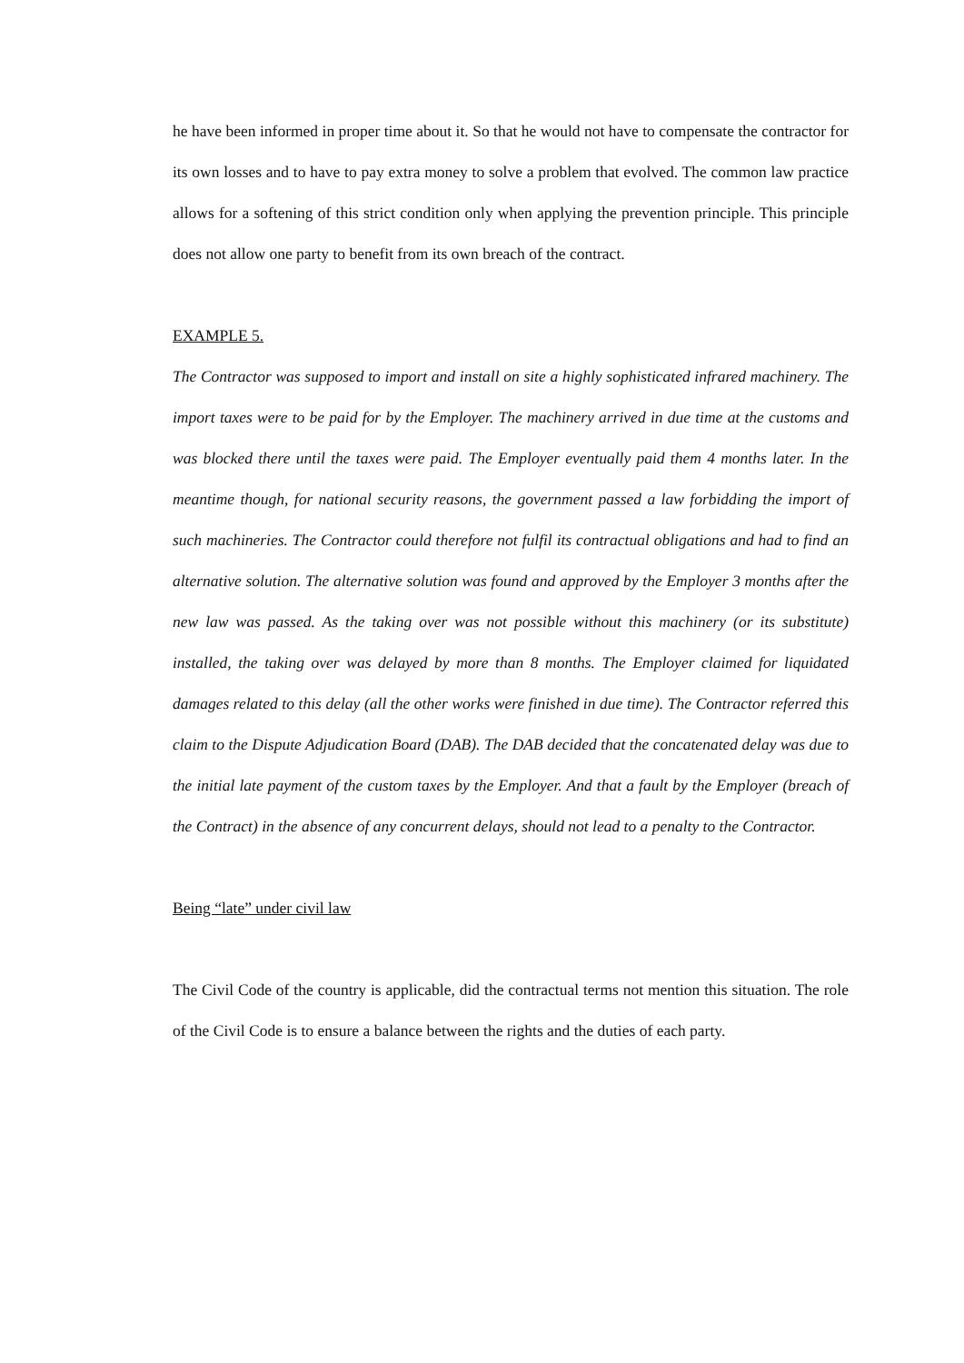he have been informed in proper time about it. So that he would not have to compensate the contractor for its own losses and to have to pay extra money to solve a problem that evolved. The common law practice allows for a softening of this strict condition only when applying the prevention principle. This principle does not allow one party to benefit from its own breach of the contract.
EXAMPLE 5.
The Contractor was supposed to import and install on site a highly sophisticated infrared machinery. The import taxes were to be paid for by the Employer. The machinery arrived in due time at the customs and was blocked there until the taxes were paid. The Employer eventually paid them 4 months later. In the meantime though, for national security reasons, the government passed a law forbidding the import of such machineries. The Contractor could therefore not fulfil its contractual obligations and had to find an alternative solution. The alternative solution was found and approved by the Employer 3 months after the new law was passed. As the taking over was not possible without this machinery (or its substitute) installed, the taking over was delayed by more than 8 months. The Employer claimed for liquidated damages related to this delay (all the other works were finished in due time). The Contractor referred this claim to the Dispute Adjudication Board (DAB). The DAB decided that the concatenated delay was due to the initial late payment of the custom taxes by the Employer. And that a fault by the Employer (breach of the Contract) in the absence of any concurrent delays, should not lead to a penalty to the Contractor.
Being “late” under civil law
The Civil Code of the country is applicable, did the contractual terms not mention this situation. The role of the Civil Code is to ensure a balance between the rights and the duties of each party.